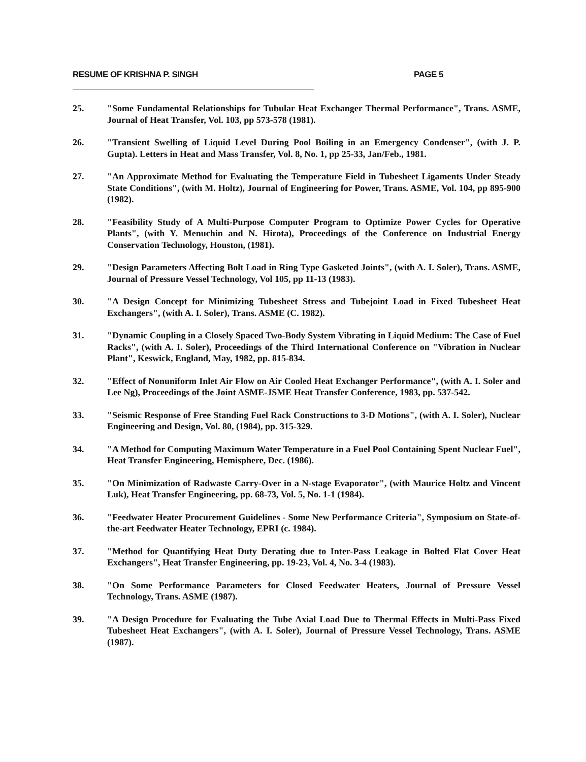RESUME OF KRISHNA P. SINGH PAGE 5
25. "Some Fundamental Relationships for Tubular Heat Exchanger Thermal Performance", Trans. ASME, Journal of Heat Transfer, Vol. 103, pp 573-578 (1981).
26. "Transient Swelling of Liquid Level During Pool Boiling in an Emergency Condenser", (with J. P. Gupta). Letters in Heat and Mass Transfer, Vol. 8, No. 1, pp 25-33, Jan/Feb., 1981.
27. "An Approximate Method for Evaluating the Temperature Field in Tubesheet Ligaments Under Steady State Conditions", (with M. Holtz), Journal of Engineering for Power, Trans. ASME, Vol. 104, pp 895-900 (1982).
28. "Feasibility Study of A Multi-Purpose Computer Program to Optimize Power Cycles for Operative Plants", (with Y. Menuchin and N. Hirota), Proceedings of the Conference on Industrial Energy Conservation Technology, Houston, (1981).
29. "Design Parameters Affecting Bolt Load in Ring Type Gasketed Joints", (with A. I. Soler), Trans. ASME, Journal of Pressure Vessel Technology, Vol 105, pp 11-13 (1983).
30. "A Design Concept for Minimizing Tubesheet Stress and Tubejoint Load in Fixed Tubesheet Heat Exchangers", (with A. I. Soler), Trans. ASME (C. 1982).
31. "Dynamic Coupling in a Closely Spaced Two-Body System Vibrating in Liquid Medium: The Case of Fuel Racks", (with A. I. Soler), Proceedings of the Third International Conference on "Vibration in Nuclear Plant", Keswick, England, May, 1982, pp. 815-834.
32. "Effect of Nonuniform Inlet Air Flow on Air Cooled Heat Exchanger Performance", (with A. I. Soler and Lee Ng), Proceedings of the Joint ASME-JSME Heat Transfer Conference, 1983, pp. 537-542.
33. "Seismic Response of Free Standing Fuel Rack Constructions to 3-D Motions", (with A. I. Soler), Nuclear Engineering and Design, Vol. 80, (1984), pp. 315-329.
34. "A Method for Computing Maximum Water Temperature in a Fuel Pool Containing Spent Nuclear Fuel", Heat Transfer Engineering, Hemisphere, Dec. (1986).
35. "On Minimization of Radwaste Carry-Over in a N-stage Evaporator", (with Maurice Holtz and Vincent Luk), Heat Transfer Engineering, pp. 68-73, Vol. 5, No. 1-1 (1984).
36. "Feedwater Heater Procurement Guidelines - Some New Performance Criteria", Symposium on State-of-the-art Feedwater Heater Technology, EPRI (c. 1984).
37. "Method for Quantifying Heat Duty Derating due to Inter-Pass Leakage in Bolted Flat Cover Heat Exchangers", Heat Transfer Engineering, pp. 19-23, Vol. 4, No. 3-4 (1983).
38. "On Some Performance Parameters for Closed Feedwater Heaters, Journal of Pressure Vessel Technology, Trans. ASME (1987).
39. "A Design Procedure for Evaluating the Tube Axial Load Due to Thermal Effects in Multi-Pass Fixed Tubesheet Heat Exchangers", (with A. I. Soler), Journal of Pressure Vessel Technology, Trans. ASME (1987).